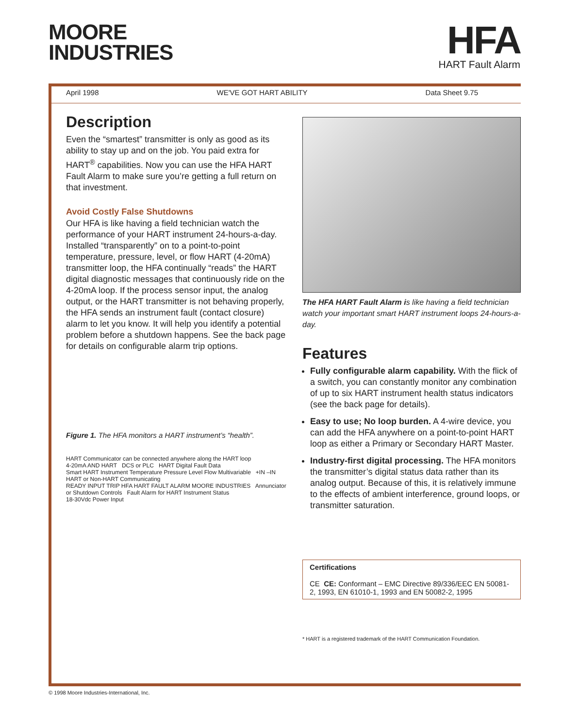MOORE
INDUSTRIES
HFA
HART Fault Alarm
April 1998 WE'VE GOT HART ABILITY Data Sheet 9.75
Description
Even the “smartest” transmitter is only as good as its ability to stay up and on the job. You paid extra for HART<sup>®</sup> capabilities. Now you can use the HFA HART Fault Alarm to make sure you’re getting a full return on that investment.
Avoid Costly False Shutdowns
Our HFA is like having a field technician watch the performance of your HART instrument 24-hours-a-day. Installed “transparently” on to a point-to-point temperature, pressure, level, or flow HART (4-20mA) transmitter loop, the HFA continually “reads” the HART digital diagnostic messages that continuously ride on the 4-20mA loop. If the process sensor input, the analog output, or the HART transmitter is not behaving properly, the HFA sends an instrument fault (contact closure) alarm to let you know. It will help you identify a potential problem before a shutdown happens. See the back page for details on configurable alarm trip options.
Figure 1. The HFA monitors a HART instrument’s “health”.
HART Communicator can be connected anywhere along the HART loop
4-20mA AND HART DCS or PLC HART Digital Fault Data
Smart HART Instrument Temperature Pressure Level Flow Multivariable +IN –IN HART or Non-HART Communicating
READY INPUT TRIP HFA HART FAULT ALARM MOORE INDUSTRIES Annunciator or Shutdown Controls Fault Alarm for HART Instrument Status
18-30Vdc Power Input
The HFA HART Fault Alarm is like having a field technician watch your important smart HART instrument loops 24-hours-a-day.
Features
Fully configurable alarm capability. With the flick of a switch, you can constantly monitor any combination of up to six HART instrument health status indicators (see the back page for details).
Easy to use; No loop burden. A 4-wire device, you can add the HFA anywhere on a point-to-point HART loop as either a Primary or Secondary HART Master.
Industry-first digital processing. The HFA monitors the transmitter’s digital status data rather than its analog output. Because of this, it is relatively immune to the effects of ambient interference, ground loops, or transmitter saturation.
Certifications
CE CE: Conformant – EMC Directive 89/336/EEC EN 50081-2, 1993, EN 61010-1, 1993 and EN 50082-2, 1995
* HART is a registered trademark of the HART Communication Foundation.
© 1998 Moore Industries-International, Inc.